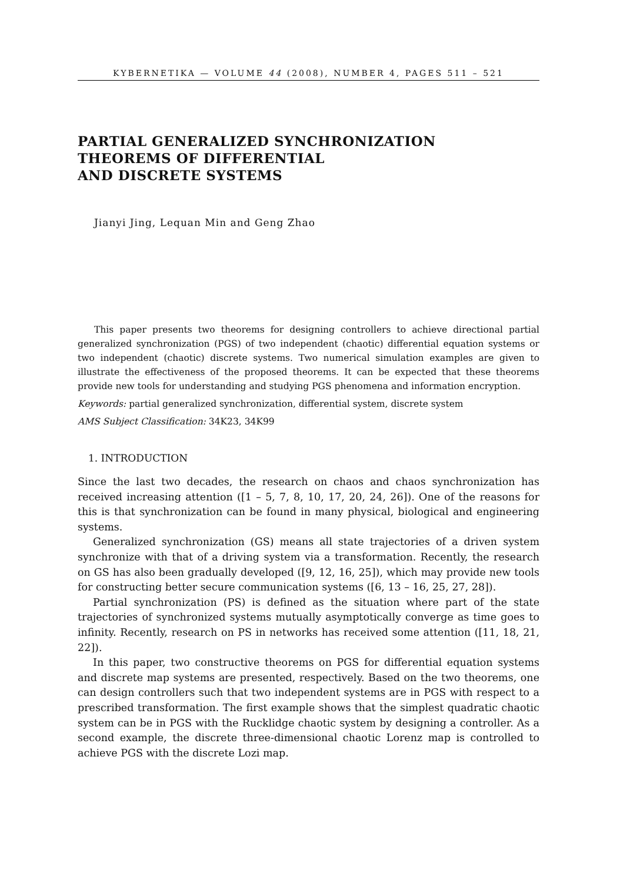KYBERNETIKA — VOLUME 44 (2008), NUMBER 4, PAGES 511 – 521
PARTIAL GENERALIZED SYNCHRONIZATION
THEOREMS OF DIFFERENTIAL
AND DISCRETE SYSTEMS
Jianyi Jing, Lequan Min and Geng Zhao
This paper presents two theorems for designing controllers to achieve directional partial generalized synchronization (PGS) of two independent (chaotic) differential equation systems or two independent (chaotic) discrete systems. Two numerical simulation examples are given to illustrate the effectiveness of the proposed theorems. It can be expected that these theorems provide new tools for understanding and studying PGS phenomena and information encryption.
Keywords: partial generalized synchronization, differential system, discrete system
AMS Subject Classification: 34K23, 34K99
1. INTRODUCTION
Since the last two decades, the research on chaos and chaos synchronization has received increasing attention ([1 – 5, 7, 8, 10, 17, 20, 24, 26]). One of the reasons for this is that synchronization can be found in many physical, biological and engineering systems.
Generalized synchronization (GS) means all state trajectories of a driven system synchronize with that of a driving system via a transformation. Recently, the research on GS has also been gradually developed ([9, 12, 16, 25]), which may provide new tools for constructing better secure communication systems ([6, 13 – 16, 25, 27, 28]).
Partial synchronization (PS) is defined as the situation where part of the state trajectories of synchronized systems mutually asymptotically converge as time goes to infinity. Recently, research on PS in networks has received some attention ([11, 18, 21, 22]).
In this paper, two constructive theorems on PGS for differential equation systems and discrete map systems are presented, respectively. Based on the two theorems, one can design controllers such that two independent systems are in PGS with respect to a prescribed transformation. The first example shows that the simplest quadratic chaotic system can be in PGS with the Rucklidge chaotic system by designing a controller. As a second example, the discrete three-dimensional chaotic Lorenz map is controlled to achieve PGS with the discrete Lozi map.